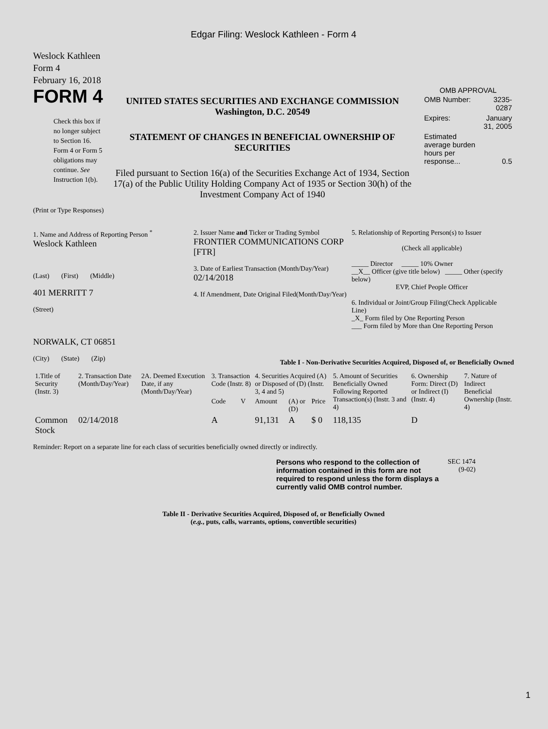Edgar Filing: Weslock Kathleen - Form 4
Weslock Kathleen
Form 4
February 16, 2018
FORM 4
Check this box if no longer subject to Section 16. Form 4 or Form 5 obligations may continue. See Instruction 1(b).
UNITED STATES SECURITIES AND EXCHANGE COMMISSION
Washington, D.C. 20549
STATEMENT OF CHANGES IN BENEFICIAL OWNERSHIP OF SECURITIES
Filed pursuant to Section 16(a) of the Securities Exchange Act of 1934, Section 17(a) of the Public Utility Holding Company Act of 1935 or Section 30(h) of the Investment Company Act of 1940
OMB APPROVAL
| OMB Number: | 3235-0287 |
| Expires: | January 31, 2005 |
| Estimated average burden hours per response... | 0.5 |
(Print or Type Responses)
1. Name and Address of Reporting Person <sup>*</sup>
Weslock Kathleen
(Last) (First) (Middle)
401 MERRITT 7
(Street)
NORWALK, CT 06851
(City) (State) (Zip)
2. Issuer Name and Ticker or Trading Symbol
FRONTIER COMMUNICATIONS CORP [FTR]
3. Date of Earliest Transaction (Month/Day/Year)
02/14/2018
4. If Amendment, Date Original Filed(Month/Day/Year)
5. Relationship of Reporting Person(s) to Issuer
(Check all applicable)
_____ Director _____ 10% Owner
__X__ Officer (give title below) _____ Other (specify below)
EVP, Chief People Officer
6. Individual or Joint/Group Filing(Check Applicable Line)
_X_ Form filed by One Reporting Person
___ Form filed by More than One Reporting Person
Table I - Non-Derivative Securities Acquired, Disposed of, or Beneficially Owned
| 1.Title of Security (Instr. 3) | 2. Transaction Date (Month/Day/Year) | 2A. Deemed Execution Date, if any (Month/Day/Year) | 3. Transaction Code (Instr. 8) | | 4. Securities Acquired (A) or Disposed of (D) (Instr. 3, 4 and 5) | | | 5. Amount of Securities Beneficially Owned Following Reported Transaction(s) (Instr. 3 and 4) | 6. Ownership Form: Direct (D) or Indirect (I) (Instr. 4) | 7. Nature of Indirect Beneficial Ownership (Instr. 4) |
| --- | --- | --- | --- | --- | --- | --- | --- | --- | --- | --- |
| | | | Code | V | Amount | (A) or (D) | Price | | | |
| Common Stock | 02/14/2018 | | A | | 91,131 | A | $ 0 | 118,135 | D | |
Reminder: Report on a separate line for each class of securities beneficially owned directly or indirectly.
Persons who respond to the collection of information contained in this form are not required to respond unless the form displays a currently valid OMB control number.
SEC 1474 (9-02)
Table II - Derivative Securities Acquired, Disposed of, or Beneficially Owned
(e.g., puts, calls, warrants, options, convertible securities)
1